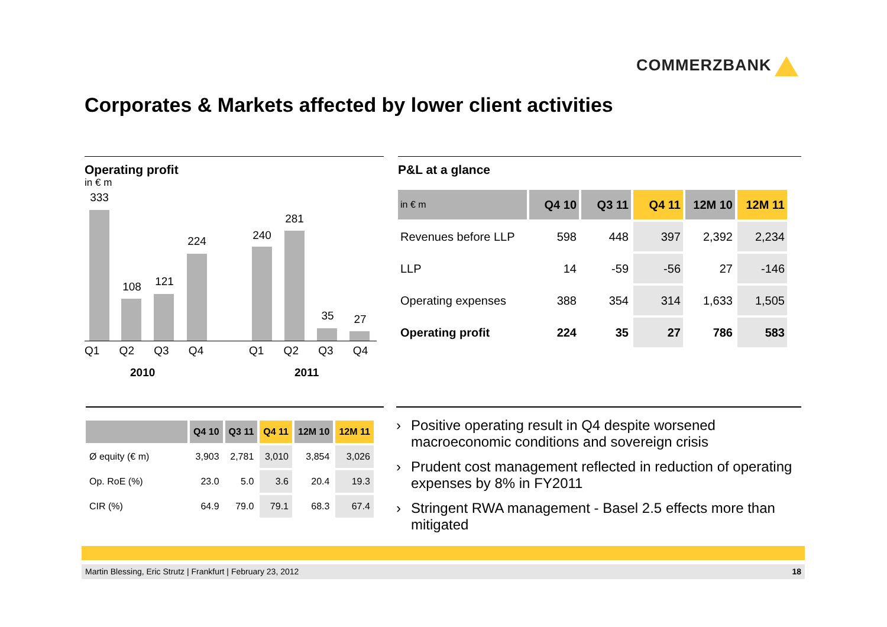COMMERZBANK
Corporates & Markets affected by lower client activities
Operating profit
in € m
333
108 121
224 240
281
35 27
Q1 Q2 Q3 Q4 Q1 Q2 Q3 Q4
2010 2011
P&L at a glance
| in € m | Q4 10 | Q3 11 | Q4 11 | 12M 10 | 12M 11 |
| --- | --- | --- | --- | --- | --- |
| Revenues before LLP | 598 | 448 | 397 | 2,392 | 2,234 |
| LLP | 14 | -59 | -56 | 27 | -146 |
| Operating expenses | 388 | 354 | 314 | 1,633 | 1,505 |
| Operating profit | 224 | 35 | 27 | 786 | 583 |
| | Q4 10 | Q3 11 | Q4 11 | 12M 10 | 12M 11 |
| --- | --- | --- | --- | --- | --- |
| Ø equity (€ m) | 3,903 | 2,781 | 3,010 | 3,854 | 3,026 |
| Op. RoE (%) | 23.0 | 5.0 | 3.6 | 20.4 | 19.3 |
| CIR (%) | 64.9 | 79.0 | 79.1 | 68.3 | 67.4 |
› Positive operating result in Q4 despite worsened macroeconomic conditions and sovereign crisis
› Prudent cost management reflected in reduction of operating expenses by 8% in FY2011
› Stringent RWA management - Basel 2.5 effects more than mitigated
Martin Blessing, Eric Strutz | Frankfurt | February 23, 2012 18